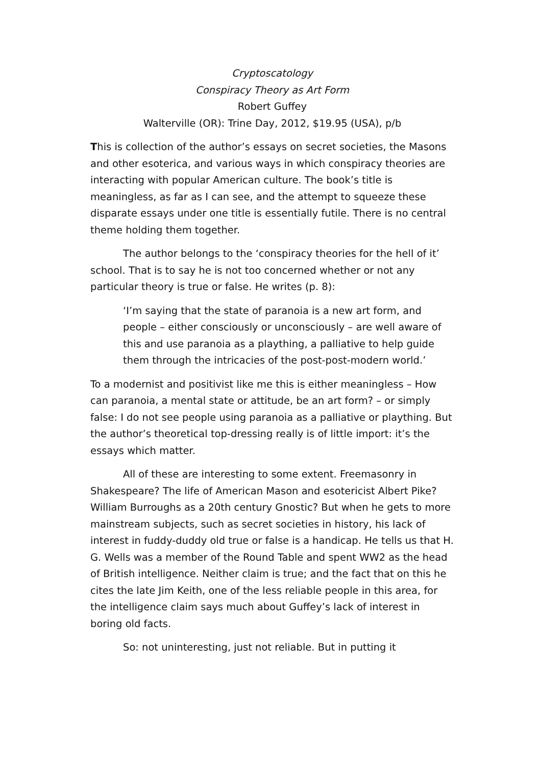Cryptoscatology
Conspiracy Theory as Art Form
Robert Guffey
Walterville (OR): Trine Day, 2012, $19.95 (USA), p/b
This is collection of the author’s essays on secret societies, the Masons and other esoterica, and various ways in which conspiracy theories are interacting with popular American culture. The book’s title is meaningless, as far as I can see, and the attempt to squeeze these disparate essays under one title is essentially futile. There is no central theme holding them together.
The author belongs to the ‘conspiracy theories for the hell of it’ school. That is to say he is not too concerned whether or not any particular theory is true or false. He writes (p. 8):
‘I’m saying that the state of paranoia is a new art form, and people – either consciously or unconsciously – are well aware of this and use paranoia as a plaything, a palliative to help guide them through the intricacies of the post-post-modern world.’
To a modernist and positivist like me this is either meaningless – How can paranoia, a mental state or attitude, be an art form? – or simply false: I do not see people using paranoia as a palliative or plaything. But the author’s theoretical top-dressing really is of little import: it’s the essays which matter.
All of these are interesting to some extent. Freemasonry in Shakespeare? The life of American Mason and esotericist Albert Pike? William Burroughs as a 20th century Gnostic? But when he gets to more mainstream subjects, such as secret societies in history, his lack of interest in fuddy-duddy old true or false is a handicap. He tells us that H. G. Wells was a member of the Round Table and spent WW2 as the head of British intelligence. Neither claim is true; and the fact that on this he cites the late Jim Keith, one of the less reliable people in this area, for the intelligence claim says much about Guffey’s lack of interest in boring old facts.
So: not uninteresting, just not reliable. But in putting it